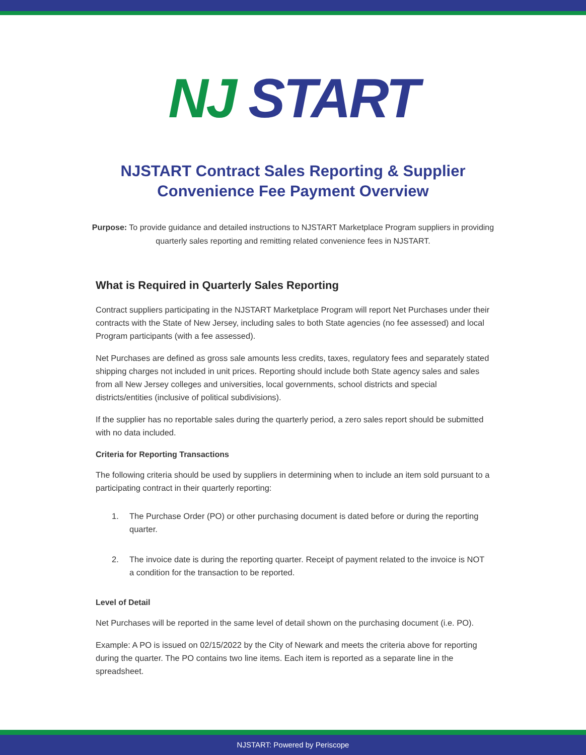NJ START
NJSTART Contract Sales Reporting & Supplier
Convenience Fee Payment Overview
Purpose: To provide guidance and detailed instructions to NJSTART Marketplace Program suppliers in providing quarterly sales reporting and remitting related convenience fees in NJSTART.
What is Required in Quarterly Sales Reporting
Contract suppliers participating in the NJSTART Marketplace Program will report Net Purchases under their contracts with the State of New Jersey, including sales to both State agencies (no fee assessed) and local Program participants (with a fee assessed).
Net Purchases are defined as gross sale amounts less credits, taxes, regulatory fees and separately stated shipping charges not included in unit prices. Reporting should include both State agency sales and sales from all New Jersey colleges and universities, local governments, school districts and special districts/entities (inclusive of political subdivisions).
If the supplier has no reportable sales during the quarterly period, a zero sales report should be submitted with no data included.
Criteria for Reporting Transactions
The following criteria should be used by suppliers in determining when to include an item sold pursuant to a participating contract in their quarterly reporting:
1. The Purchase Order (PO) or other purchasing document is dated before or during the reporting quarter.
2. The invoice date is during the reporting quarter. Receipt of payment related to the invoice is NOT a condition for the transaction to be reported.
Level of Detail
Net Purchases will be reported in the same level of detail shown on the purchasing document (i.e. PO).
Example: A PO is issued on 02/15/2022 by the City of Newark and meets the criteria above for reporting during the quarter. The PO contains two line items. Each item is reported as a separate line in the spreadsheet.
NJSTART: Powered by Periscope